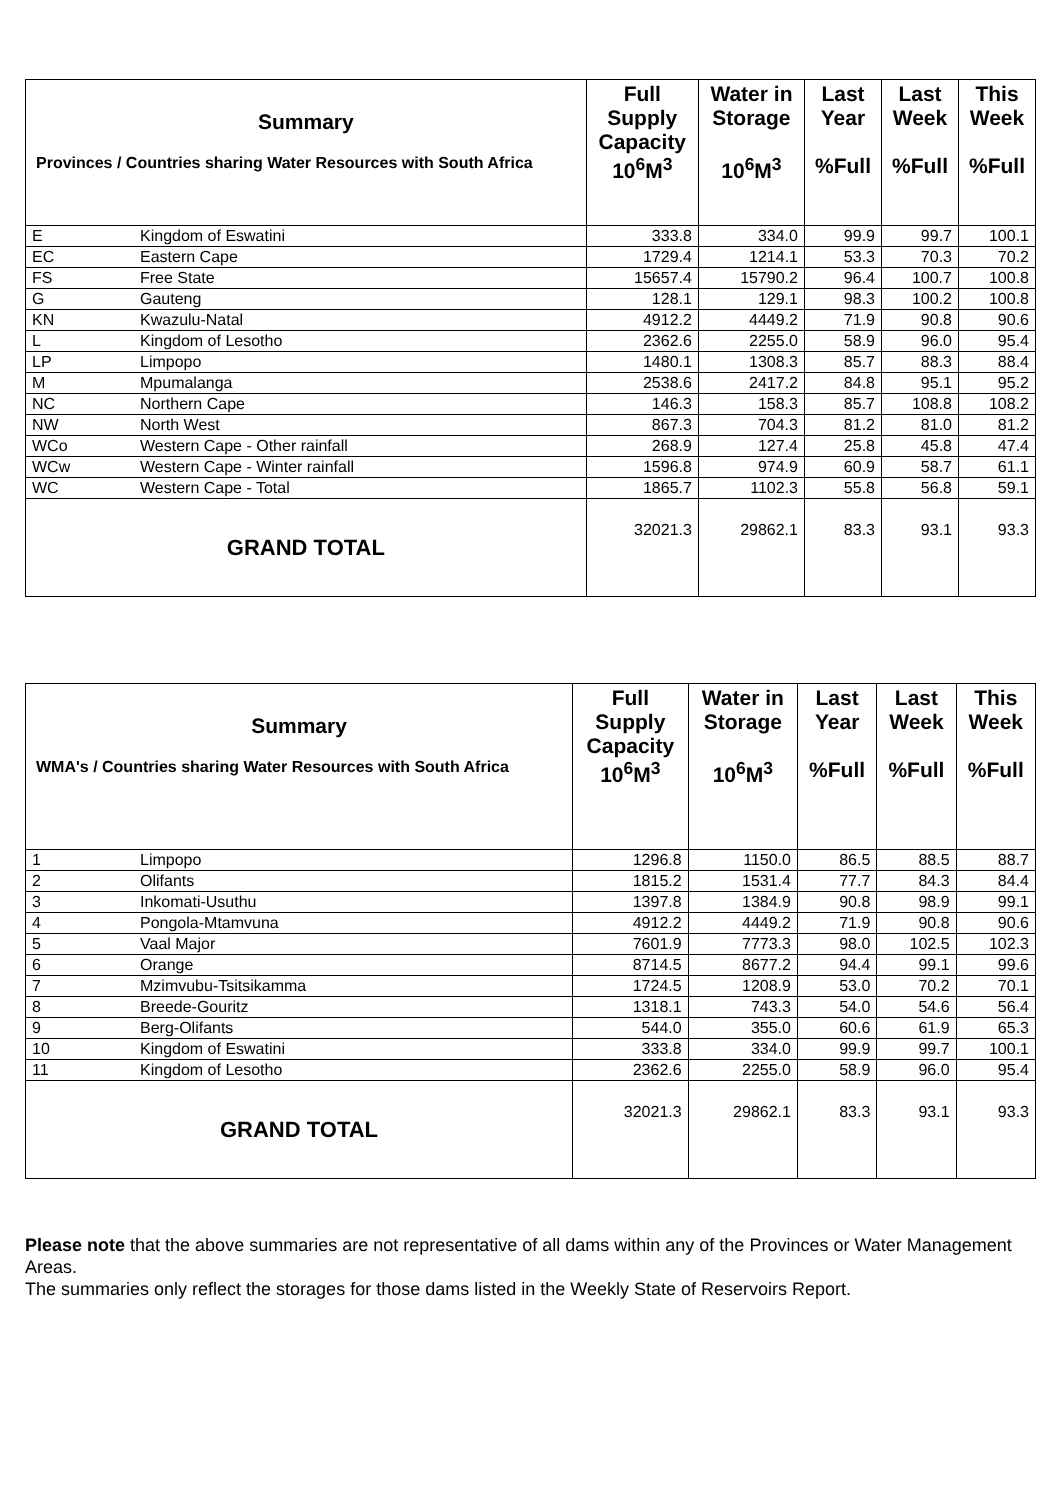| Summary Provinces / Countries sharing Water Resources with South Africa | | Full Supply Capacity 10<sup>6</sup>M<sup>3</sup> | Water in Storage 10<sup>6</sup>M<sup>3</sup> | Last Year %Full | Last Week %Full | This Week %Full |
| --- | --- | --- | --- | --- | --- | --- |
| E | Kingdom of Eswatini | 333.8 | 334.0 | 99.9 | 99.7 | 100.1 |
| EC | Eastern Cape | 1729.4 | 1214.1 | 53.3 | 70.3 | 70.2 |
| FS | Free State | 15657.4 | 15790.2 | 96.4 | 100.7 | 100.8 |
| G | Gauteng | 128.1 | 129.1 | 98.3 | 100.2 | 100.8 |
| KN | Kwazulu-Natal | 4912.2 | 4449.2 | 71.9 | 90.8 | 90.6 |
| L | Kingdom of Lesotho | 2362.6 | 2255.0 | 58.9 | 96.0 | 95.4 |
| LP | Limpopo | 1480.1 | 1308.3 | 85.7 | 88.3 | 88.4 |
| M | Mpumalanga | 2538.6 | 2417.2 | 84.8 | 95.1 | 95.2 |
| NC | Northern Cape | 146.3 | 158.3 | 85.7 | 108.8 | 108.2 |
| NW | North West | 867.3 | 704.3 | 81.2 | 81.0 | 81.2 |
| WCo | Western Cape - Other rainfall | 268.9 | 127.4 | 25.8 | 45.8 | 47.4 |
| WCw | Western Cape - Winter rainfall | 1596.8 | 974.9 | 60.9 | 58.7 | 61.1 |
| WC | Western Cape - Total | 1865.7 | 1102.3 | 55.8 | 56.8 | 59.1 |
| GRAND TOTAL | | 32021.3 | 29862.1 | 83.3 | 93.1 | 93.3 |
| Summary WMA's / Countries sharing Water Resources with South Africa | | Full Supply Capacity 10<sup>6</sup>M<sup>3</sup> | Water in Storage 10<sup>6</sup>M<sup>3</sup> | Last Year %Full | Last Week %Full | This Week %Full |
| --- | --- | --- | --- | --- | --- | --- |
| 1 | Limpopo | 1296.8 | 1150.0 | 86.5 | 88.5 | 88.7 |
| 2 | Olifants | 1815.2 | 1531.4 | 77.7 | 84.3 | 84.4 |
| 3 | Inkomati-Usuthu | 1397.8 | 1384.9 | 90.8 | 98.9 | 99.1 |
| 4 | Pongola-Mtamvuna | 4912.2 | 4449.2 | 71.9 | 90.8 | 90.6 |
| 5 | Vaal Major | 7601.9 | 7773.3 | 98.0 | 102.5 | 102.3 |
| 6 | Orange | 8714.5 | 8677.2 | 94.4 | 99.1 | 99.6 |
| 7 | Mzimvubu-Tsitsikamma | 1724.5 | 1208.9 | 53.0 | 70.2 | 70.1 |
| 8 | Breede-Gouritz | 1318.1 | 743.3 | 54.0 | 54.6 | 56.4 |
| 9 | Berg-Olifants | 544.0 | 355.0 | 60.6 | 61.9 | 65.3 |
| 10 | Kingdom of Eswatini | 333.8 | 334.0 | 99.9 | 99.7 | 100.1 |
| 11 | Kingdom of Lesotho | 2362.6 | 2255.0 | 58.9 | 96.0 | 95.4 |
| GRAND TOTAL | | 32021.3 | 29862.1 | 83.3 | 93.1 | 93.3 |
Please note that the above summaries are not representative of all dams within any of the Provinces or Water Management Areas.
The summaries only reflect the storages for those dams listed in the Weekly State of Reservoirs Report.